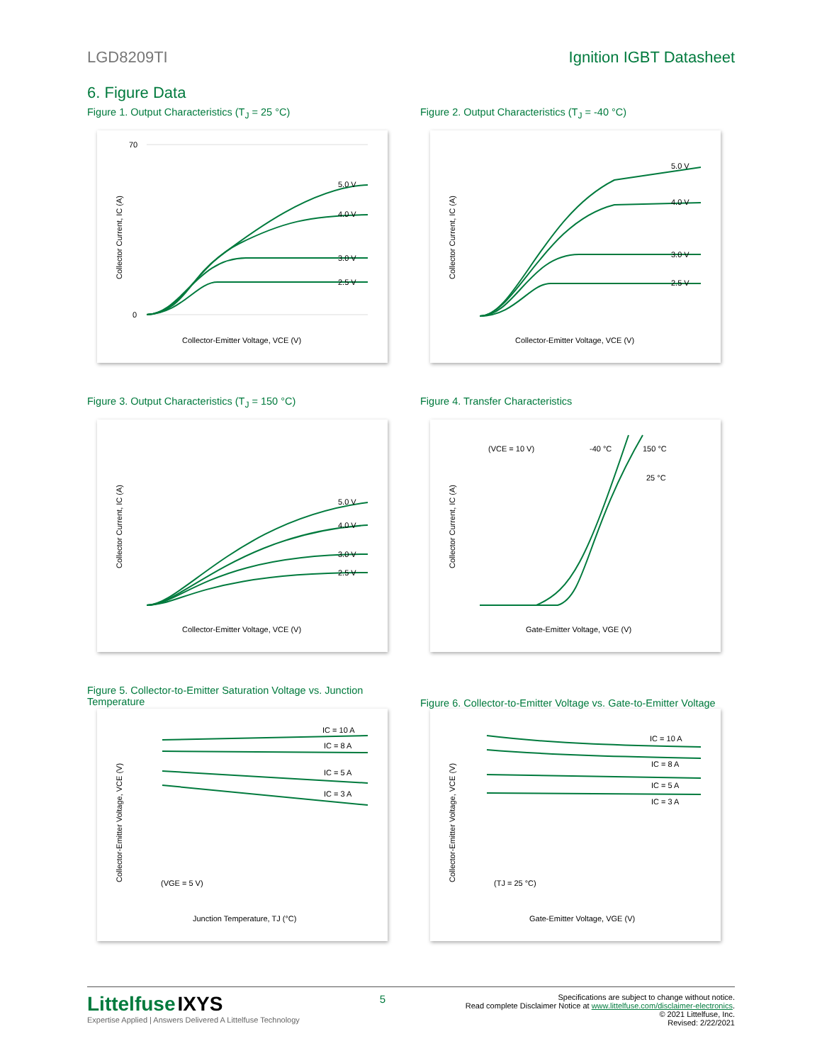LGD8209TI Ignition IGBT Datasheet
6. Figure Data
Figure 1. Output Characteristics (T<sub>J</sub> = 25 °C)
5.0 V
4.0 V
3.0 V
2.5 V
70
0
Collector-Emitter Voltage, VCE (V)
Collector Current, IC (A)
Figure 2. Output Characteristics (T<sub>J</sub> = -40 °C)
5.0 V
4.0 V
3.0 V
2.5 V
Collector-Emitter Voltage, VCE (V)
Collector Current, IC (A)
Figure 3. Output Characteristics (T<sub>J</sub> = 150 °C)
5.0 V
4.0 V
3.0 V
2.5 V
Collector-Emitter Voltage, VCE (V)
Collector Current, IC (A)
Figure 4. Transfer Characteristics
(VCE = 10 V)
-40 °C
150 °C
25 °C
Gate-Emitter Voltage, VGE (V)
Collector Current, IC (A)
Figure 5. Collector-to-Emitter Saturation Voltage vs. Junction Temperature
IC = 10 A
IC = 8 A
IC = 5 A
IC = 3 A
(VGE = 5 V)
Junction Temperature, TJ (°C)
Collector-Emitter Voltage, VCE (V)
Figure 6. Collector-to-Emitter Voltage vs. Gate-to-Emitter Voltage
IC = 10 A
IC = 8 A
IC = 5 A
IC = 3 A
(TJ = 25 °C)
Gate-Emitter Voltage, VGE (V)
Collector-Emitter Voltage, VCE (V)
Littelfuse IXYS
Expertise Applied | Answers Delivered A Littelfuse Technology
5
Specifications are subject to change without notice.
Read complete Disclaimer Notice at www.littelfuse.com/disclaimer-electronics.
© 2021 Littelfuse, Inc.
Revised: 2/22/2021